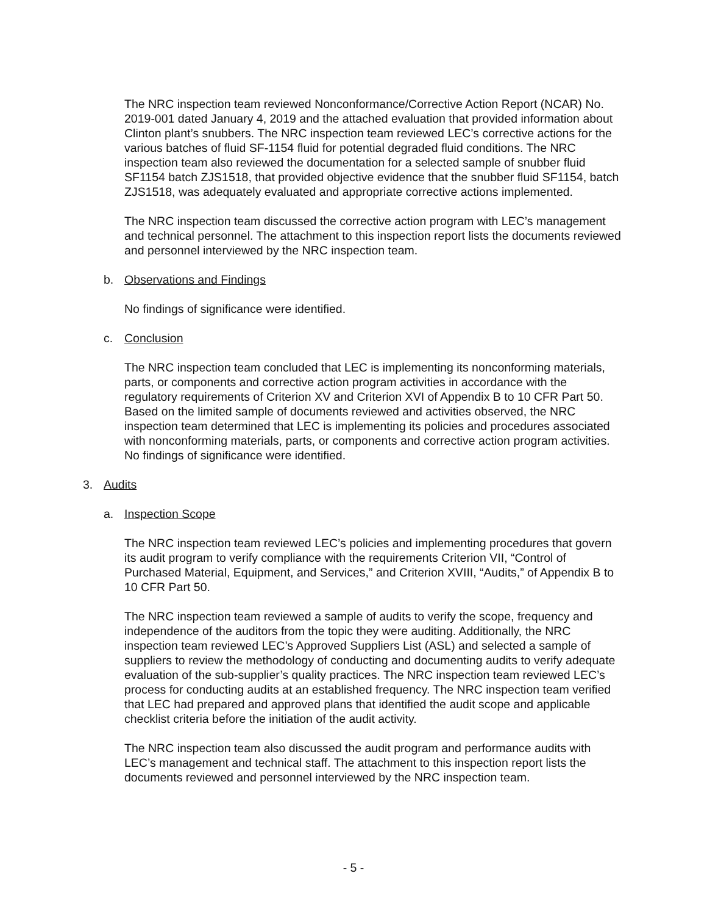The NRC inspection team reviewed Nonconformance/Corrective Action Report (NCAR) No. 2019-001 dated January 4, 2019 and the attached evaluation that provided information about Clinton plant’s snubbers. The NRC inspection team reviewed LEC’s corrective actions for the various batches of fluid SF-1154 fluid for potential degraded fluid conditions. The NRC inspection team also reviewed the documentation for a selected sample of snubber fluid SF1154 batch ZJS1518, that provided objective evidence that the snubber fluid SF1154, batch ZJS1518, was adequately evaluated and appropriate corrective actions implemented.
The NRC inspection team discussed the corrective action program with LEC’s management and technical personnel. The attachment to this inspection report lists the documents reviewed and personnel interviewed by the NRC inspection team.
b. Observations and Findings
No findings of significance were identified.
c. Conclusion
The NRC inspection team concluded that LEC is implementing its nonconforming materials, parts, or components and corrective action program activities in accordance with the regulatory requirements of Criterion XV and Criterion XVI of Appendix B to 10 CFR Part 50. Based on the limited sample of documents reviewed and activities observed, the NRC inspection team determined that LEC is implementing its policies and procedures associated with nonconforming materials, parts, or components and corrective action program activities. No findings of significance were identified.
3. Audits
a. Inspection Scope
The NRC inspection team reviewed LEC’s policies and implementing procedures that govern its audit program to verify compliance with the requirements Criterion VII, “Control of Purchased Material, Equipment, and Services,” and Criterion XVIII, “Audits,” of Appendix B to 10 CFR Part 50.
The NRC inspection team reviewed a sample of audits to verify the scope, frequency and independence of the auditors from the topic they were auditing. Additionally, the NRC inspection team reviewed LEC’s Approved Suppliers List (ASL) and selected a sample of suppliers to review the methodology of conducting and documenting audits to verify adequate evaluation of the sub-supplier’s quality practices. The NRC inspection team reviewed LEC’s process for conducting audits at an established frequency. The NRC inspection team verified that LEC had prepared and approved plans that identified the audit scope and applicable checklist criteria before the initiation of the audit activity.
The NRC inspection team also discussed the audit program and performance audits with LEC’s management and technical staff. The attachment to this inspection report lists the documents reviewed and personnel interviewed by the NRC inspection team.
- 5 -